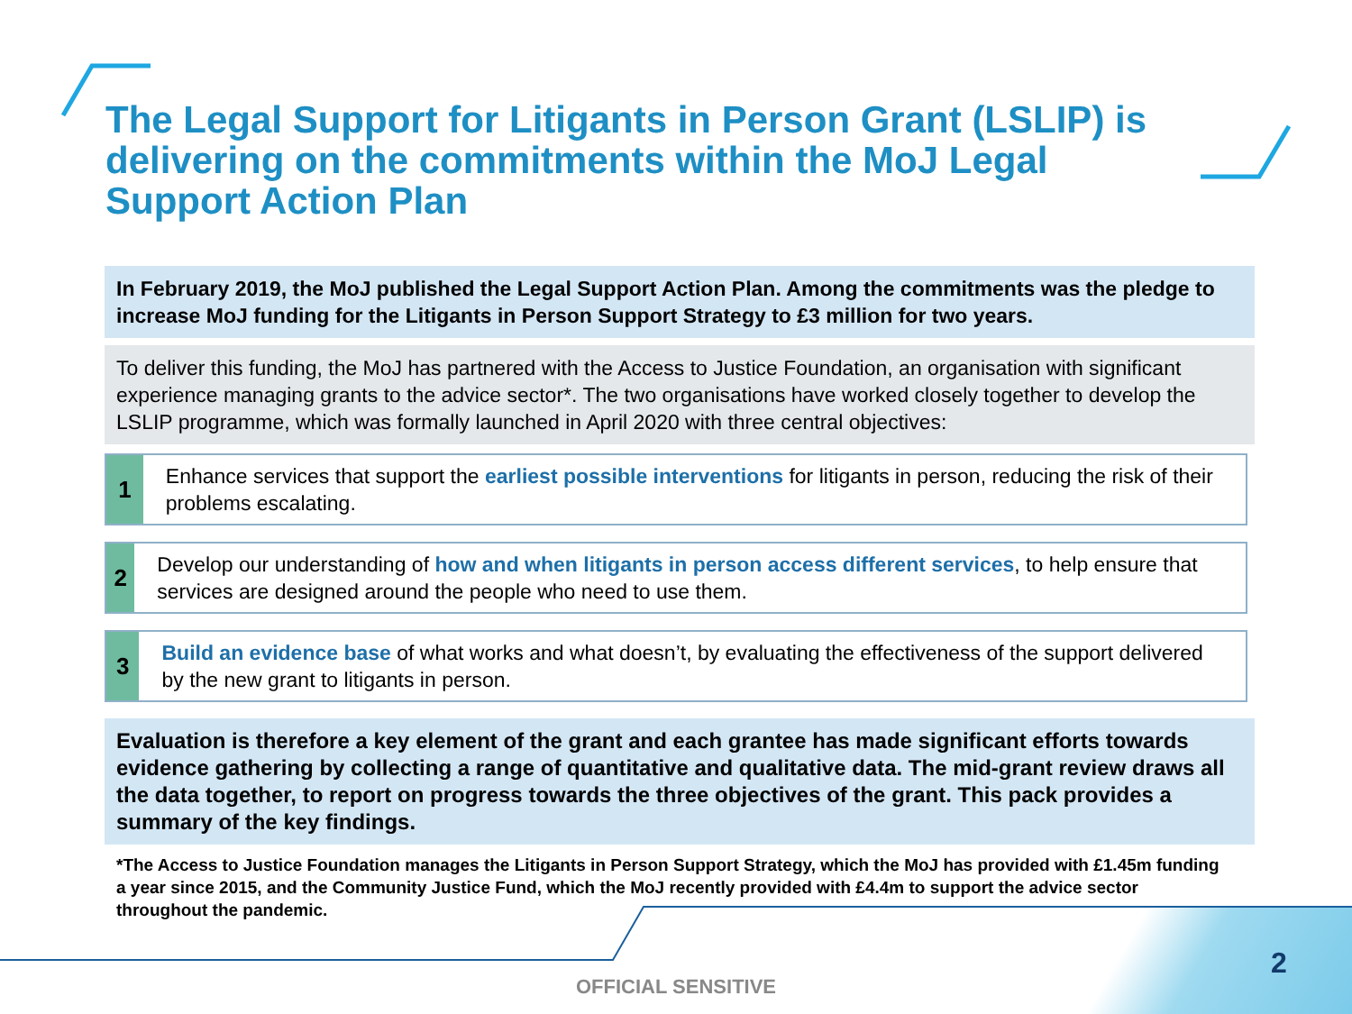The Legal Support for Litigants in Person Grant (LSLIP) is delivering on the commitments within the MoJ Legal Support Action Plan
In February 2019, the MoJ published the Legal Support Action Plan. Among the commitments was the pledge to increase MoJ funding for the Litigants in Person Support Strategy to £3 million for two years.
To deliver this funding, the MoJ has partnered with the Access to Justice Foundation, an organisation with significant experience managing grants to the advice sector*. The two organisations have worked closely together to develop the LSLIP programme, which was formally launched in April 2020 with three central objectives:
1
Enhance services that support the earliest possible interventions for litigants in person, reducing the risk of their problems escalating.
2
Develop our understanding of how and when litigants in person access different services, to help ensure that services are designed around the people who need to use them.
3
Build an evidence base of what works and what doesn’t, by evaluating the effectiveness of the support delivered by the new grant to litigants in person.
Evaluation is therefore a key element of the grant and each grantee has made significant efforts towards evidence gathering by collecting a range of quantitative and qualitative data. The mid-grant review draws all the data together, to report on progress towards the three objectives of the grant. This pack provides a summary of the key findings.
*The Access to Justice Foundation manages the Litigants in Person Support Strategy, which the MoJ has provided with £1.45m funding a year since 2015, and the Community Justice Fund, which the MoJ recently provided with £4.4m to support the advice sector throughout the pandemic.
2
OFFICIAL SENSITIVE